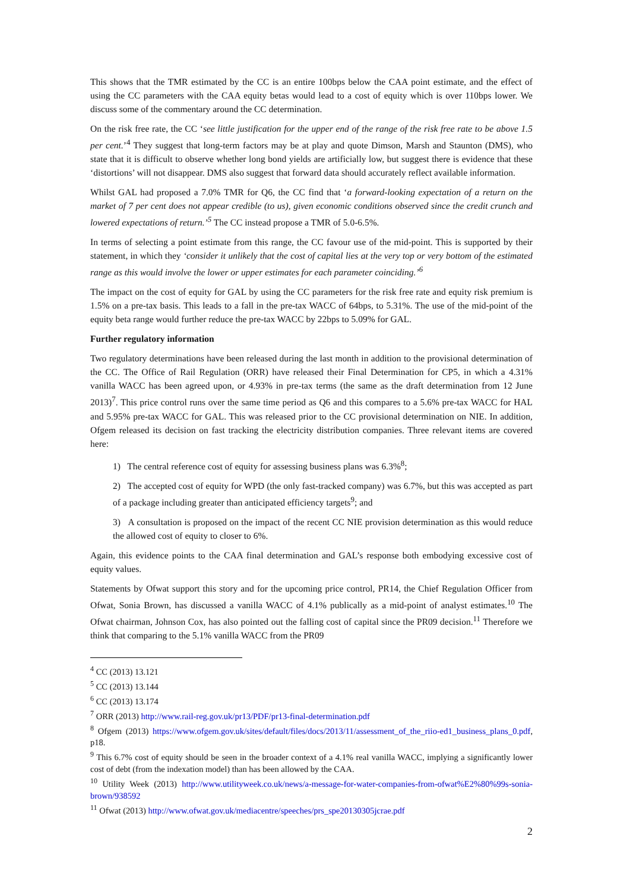This shows that the TMR estimated by the CC is an entire 100bps below the CAA point estimate, and the effect of using the CC parameters with the CAA equity betas would lead to a cost of equity which is over 110bps lower. We discuss some of the commentary around the CC determination.
On the risk free rate, the CC ‘see little justification for the upper end of the range of the risk free rate to be above 1.5 per cent.’<sup>4</sup> They suggest that long-term factors may be at play and quote Dimson, Marsh and Staunton (DMS), who state that it is difficult to observe whether long bond yields are artificially low, but suggest there is evidence that these ‘distortions’ will not disappear. DMS also suggest that forward data should accurately reflect available information.
Whilst GAL had proposed a 7.0% TMR for Q6, the CC find that ‘a forward-looking expectation of a return on the market of 7 per cent does not appear credible (to us), given economic conditions observed since the credit crunch and lowered expectations of return.’<sup>5</sup> The CC instead propose a TMR of 5.0-6.5%.
In terms of selecting a point estimate from this range, the CC favour use of the mid-point. This is supported by their statement, in which they ‘consider it unlikely that the cost of capital lies at the very top or very bottom of the estimated range as this would involve the lower or upper estimates for each parameter coinciding.’<sup>6</sup>
The impact on the cost of equity for GAL by using the CC parameters for the risk free rate and equity risk premium is 1.5% on a pre-tax basis. This leads to a fall in the pre-tax WACC of 64bps, to 5.31%. The use of the mid-point of the equity beta range would further reduce the pre-tax WACC by 22bps to 5.09% for GAL.
Further regulatory information
Two regulatory determinations have been released during the last month in addition to the provisional determination of the CC. The Office of Rail Regulation (ORR) have released their Final Determination for CP5, in which a 4.31% vanilla WACC has been agreed upon, or 4.93% in pre-tax terms (the same as the draft determination from 12 June 2013)<sup>7</sup>. This price control runs over the same time period as Q6 and this compares to a 5.6% pre-tax WACC for HAL and 5.95% pre-tax WACC for GAL. This was released prior to the CC provisional determination on NIE. In addition, Ofgem released its decision on fast tracking the electricity distribution companies. Three relevant items are covered here:
1) The central reference cost of equity for assessing business plans was 6.3%<sup>8</sup>;
2) The accepted cost of equity for WPD (the only fast-tracked company) was 6.7%, but this was accepted as part of a package including greater than anticipated efficiency targets<sup>9</sup>; and
3) A consultation is proposed on the impact of the recent CC NIE provision determination as this would reduce the allowed cost of equity to closer to 6%.
Again, this evidence points to the CAA final determination and GAL’s response both embodying excessive cost of equity values.
Statements by Ofwat support this story and for the upcoming price control, PR14, the Chief Regulation Officer from Ofwat, Sonia Brown, has discussed a vanilla WACC of 4.1% publically as a mid-point of analyst estimates.<sup>10</sup> The Ofwat chairman, Johnson Cox, has also pointed out the falling cost of capital since the PR09 decision.<sup>11</sup> Therefore we think that comparing to the 5.1% vanilla WACC from the PR09
<sup>4</sup> CC (2013) 13.121
<sup>5</sup> CC (2013) 13.144
<sup>6</sup> CC (2013) 13.174
<sup>7</sup> ORR (2013) http://www.rail-reg.gov.uk/pr13/PDF/pr13-final-determination.pdf
<sup>8</sup> Ofgem (2013) https://www.ofgem.gov.uk/sites/default/files/docs/2013/11/assessment_of_the_riio-ed1_business_plans_0.pdf, p18.
<sup>9</sup> This 6.7% cost of equity should be seen in the broader context of a 4.1% real vanilla WACC, implying a significantly lower cost of debt (from the indexation model) than has been allowed by the CAA.
<sup>10</sup> Utility Week (2013) http://www.utilityweek.co.uk/news/a-message-for-water-companies-from-ofwat%E2%80%99s-sonia-brown/938592
<sup>11</sup> Ofwat (2013) http://www.ofwat.gov.uk/mediacentre/speeches/prs_spe20130305jcrae.pdf
2